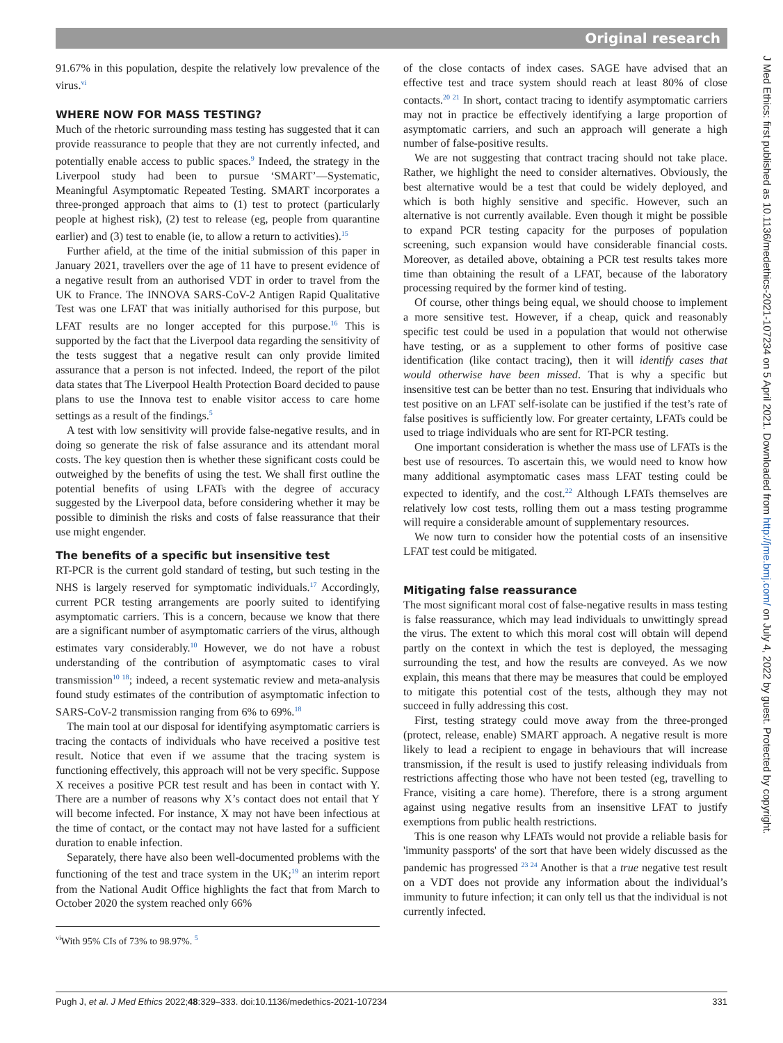Original research
J Med Ethics: first published as 10.1136/medethics-2021-107234 on 5 April 2021. Downloaded from http://jme.bmj.com/ on July 4, 2022 by guest. Protected by copyright.
91.67% in this population, despite the relatively low prevalence of the virus.<sup>vi</sup>
WHERE NOW FOR MASS TESTING?
Much of the rhetoric surrounding mass testing has suggested that it can provide reassurance to people that they are not currently infected, and potentially enable access to public spaces.<sup>9</sup> Indeed, the strategy in the Liverpool study had been to pursue ‘SMART’—Systematic, Meaningful Asymptomatic Repeated Testing. SMART incorporates a three-pronged approach that aims to (1) test to protect (particularly people at highest risk), (2) test to release (eg, people from quarantine earlier) and (3) test to enable (ie, to allow a return to activities).<sup>15</sup>
Further afield, at the time of the initial submission of this paper in January 2021, travellers over the age of 11 have to present evidence of a negative result from an authorised VDT in order to travel from the UK to France. The INNOVA SARS-CoV-2 Antigen Rapid Qualitative Test was one LFAT that was initially authorised for this purpose, but LFAT results are no longer accepted for this purpose.<sup>16</sup> This is supported by the fact that the Liverpool data regarding the sensitivity of the tests suggest that a negative result can only provide limited assurance that a person is not infected. Indeed, the report of the pilot data states that The Liverpool Health Protection Board decided to pause plans to use the Innova test to enable visitor access to care home settings as a result of the findings.<sup>5</sup>
A test with low sensitivity will provide false-negative results, and in doing so generate the risk of false assurance and its attendant moral costs. The key question then is whether these significant costs could be outweighed by the benefits of using the test. We shall first outline the potential benefits of using LFATs with the degree of accuracy suggested by the Liverpool data, before considering whether it may be possible to diminish the risks and costs of false reassurance that their use might engender.
The benefits of a specific but insensitive test
RT-PCR is the current gold standard of testing, but such testing in the NHS is largely reserved for symptomatic individuals.<sup>17</sup> Accordingly, current PCR testing arrangements are poorly suited to identifying asymptomatic carriers. This is a concern, because we know that there are a significant number of asymptomatic carriers of the virus, although estimates vary considerably.<sup>10</sup> However, we do not have a robust understanding of the contribution of asymptomatic cases to viral transmission<sup>10 18</sup>; indeed, a recent systematic review and meta-analysis found study estimates of the contribution of asymptomatic infection to SARS-CoV-2 transmission ranging from 6% to 69%.<sup>18</sup>
The main tool at our disposal for identifying asymptomatic carriers is tracing the contacts of individuals who have received a positive test result. Notice that even if we assume that the tracing system is functioning effectively, this approach will not be very specific. Suppose X receives a positive PCR test result and has been in contact with Y. There are a number of reasons why X’s contact does not entail that Y will become infected. For instance, X may not have been infectious at the time of contact, or the contact may not have lasted for a sufficient duration to enable infection.
Separately, there have also been well-documented problems with the functioning of the test and trace system in the UK;<sup>19</sup> an interim report from the National Audit Office highlights the fact that from March to October 2020 the system reached only 66%
<sup>vi</sup>With 95% CIs of 73% to 98.97%. <sup>5</sup>
of the close contacts of index cases. SAGE have advised that an effective test and trace system should reach at least 80% of close contacts.<sup>20 21</sup> In short, contact tracing to identify asymptomatic carriers may not in practice be effectively identifying a large proportion of asymptomatic carriers, and such an approach will generate a high number of false-positive results.
We are not suggesting that contract tracing should not take place. Rather, we highlight the need to consider alternatives. Obviously, the best alternative would be a test that could be widely deployed, and which is both highly sensitive and specific. However, such an alternative is not currently available. Even though it might be possible to expand PCR testing capacity for the purposes of population screening, such expansion would have considerable financial costs. Moreover, as detailed above, obtaining a PCR test results takes more time than obtaining the result of a LFAT, because of the laboratory processing required by the former kind of testing.
Of course, other things being equal, we should choose to implement a more sensitive test. However, if a cheap, quick and reasonably specific test could be used in a population that would not otherwise have testing, or as a supplement to other forms of positive case identification (like contact tracing), then it will identify cases that would otherwise have been missed. That is why a specific but insensitive test can be better than no test. Ensuring that individuals who test positive on an LFAT self-isolate can be justified if the test’s rate of false positives is sufficiently low. For greater certainty, LFATs could be used to triage individuals who are sent for RT-PCR testing.
One important consideration is whether the mass use of LFATs is the best use of resources. To ascertain this, we would need to know how many additional asymptomatic cases mass LFAT testing could be expected to identify, and the cost.<sup>22</sup> Although LFATs themselves are relatively low cost tests, rolling them out a mass testing programme will require a considerable amount of supplementary resources.
We now turn to consider how the potential costs of an insensitive LFAT test could be mitigated.
Mitigating false reassurance
The most significant moral cost of false-negative results in mass testing is false reassurance, which may lead individuals to unwittingly spread the virus. The extent to which this moral cost will obtain will depend partly on the context in which the test is deployed, the messaging surrounding the test, and how the results are conveyed. As we now explain, this means that there may be measures that could be employed to mitigate this potential cost of the tests, although they may not succeed in fully addressing this cost.
First, testing strategy could move away from the three-pronged (protect, release, enable) SMART approach. A negative result is more likely to lead a recipient to engage in behaviours that will increase transmission, if the result is used to justify releasing individuals from restrictions affecting those who have not been tested (eg, travelling to France, visiting a care home). Therefore, there is a strong argument against using negative results from an insensitive LFAT to justify exemptions from public health restrictions.
This is one reason why LFATs would not provide a reliable basis for 'immunity passports' of the sort that have been widely discussed as the pandemic has progressed <sup>23 24</sup> Another is that a true negative test result on a VDT does not provide any information about the individual’s immunity to future infection; it can only tell us that the individual is not currently infected.
Pugh J, et al. J Med Ethics 2022;48:329–333. doi:10.1136/medethics-2021-107234 331